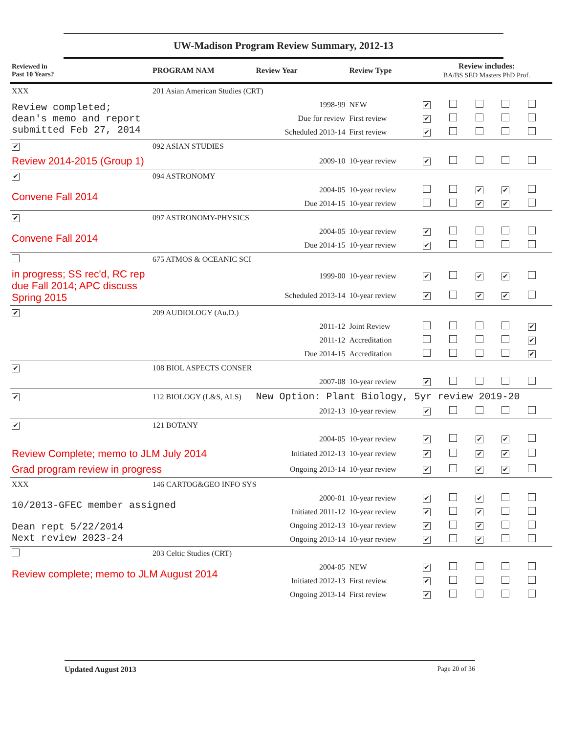UW-Madison Program Review Summary, 2012-13
| Reviewed in Past 10 Years? | PROGRAM NAM | Review Year | Review Type | Review includes: BA/BS SED Masters PhD Prof. | | | | |
| --- | --- | --- | --- | --- | --- | --- | --- | --- |
| XXX | 201 Asian American Studies (CRT) | | | | | | | |
| Review completed; dean's memo and report submitted Feb 27, 2014 | | 1998-99 | NEW | ✔ | | | | |
| | | Due for review | First review | ✔ | | | | |
| | | Scheduled 2013-14 | First review | ✔ | | | | |
| ✔ | 092 ASIAN STUDIES | | | | | | | |
| Review 2014-2015 (Group 1) | | 2009-10 | 10-year review | ✔ | | | | |
| ✔ | 094 ASTRONOMY | | | | | | | |
| Convene Fall 2014 | | 2004-05 | 10-year review | | | ✔ | ✔ | |
| | | Due 2014-15 | 10-year review | | | ✔ | ✔ | |
| ✔ | 097 ASTRONOMY-PHYSICS | | | | | | | |
| Convene Fall 2014 | | 2004-05 | 10-year review | ✔ | | | | |
| | | Due 2014-15 | 10-year review | ✔ | | | | |
| | 675 ATMOS & OCEANIC SCI | | | | | | | |
| in progress; SS rec'd, RC rep due Fall 2014; APC discuss Spring 2015 | | 1999-00 | 10-year review | ✔ | | ✔ | ✔ | |
| | | Scheduled 2013-14 | 10-year review | ✔ | | ✔ | ✔ | |
| ✔ | 209 AUDIOLOGY (Au.D.) | | | | | | | |
| | | 2011-12 | Joint Review | | | | | ✔ |
| | | 2011-12 | Accreditation | | | | | ✔ |
| | | Due 2014-15 | Accreditation | | | | | ✔ |
| ✔ | 108 BIOL ASPECTS CONSER | | | | | | | |
| | | 2007-08 | 10-year review | ✔ | | | | |
| ✔ | 112 BIOLOGY (L&S, ALS) | New Option: Plant Biology, 5yr review 2019-20 | | | | | | |
| | | 2012-13 | 10-year review | ✔ | | | | |
| ✔ | 121 BOTANY | | | | | | | |
| | | 2004-05 | 10-year review | ✔ | | ✔ | ✔ | |
| Review Complete; memo to JLM July 2014 | | Initiated 2012-13 | 10-year review | ✔ | | ✔ | ✔ | |
| Grad program review in progress | | Ongoing 2013-14 | 10-year review | ✔ | | ✔ | ✔ | |
| XXX | 146 CARTOG&GEO INFO SYS | | | | | | | |
| 10/2013-GFEC member assigned | | 2000-01 | 10-year review | ✔ | | ✔ | | |
| | | Initiated 2011-12 | 10-year review | ✔ | | ✔ | | |
| Dean rept 5/22/2014 Next review 2023-24 | | Ongoing 2012-13 | 10-year review | ✔ | | ✔ | | |
| | | Ongoing 2013-14 | 10-year review | ✔ | | ✔ | | |
| | 203 Celtic Studies (CRT) | | | | | | | |
| Review complete; memo to JLM August 2014 | | 2004-05 | NEW | ✔ | | | | |
| | | Initiated 2012-13 | First review | ✔ | | | | |
| | | Ongoing 2013-14 | First review | ✔ | | | | |
Updated August 2013 Page 20 of 36